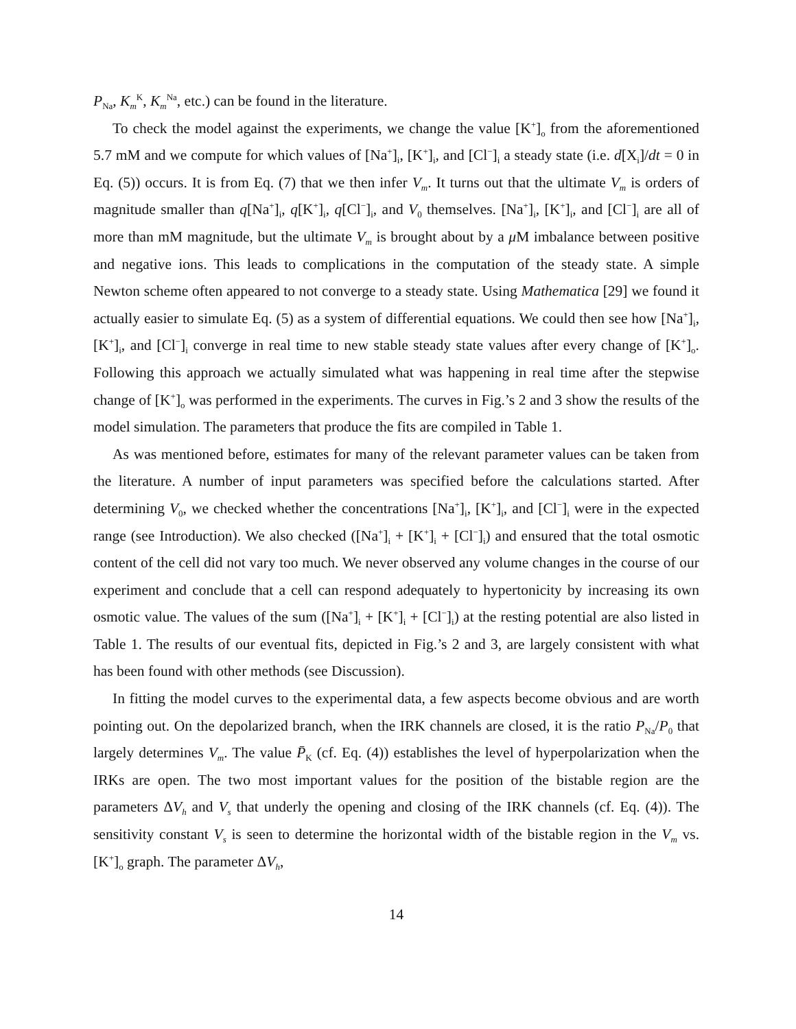P<sub>Na</sub>, K<sub>m</sub><sup>K</sup>, K<sub>m</sub><sup>Na</sup>, etc.) can be found in the literature.
To check the model against the experiments, we change the value [K<sup>+</sup>]<sub>o</sub> from the aforementioned 5.7 mM and we compute for which values of [Na<sup>+</sup>]<sub>i</sub>, [K<sup>+</sup>]<sub>i</sub>, and [Cl<sup>−</sup>]<sub>i</sub> a steady state (i.e. d[X<sub>i</sub>]/dt = 0 in Eq. (5)) occurs. It is from Eq. (7) that we then infer V<sub>m</sub>. It turns out that the ultimate V<sub>m</sub> is orders of magnitude smaller than q[Na<sup>+</sup>]<sub>i</sub>, q[K<sup>+</sup>]<sub>i</sub>, q[Cl<sup>−</sup>]<sub>i</sub>, and V<sub>0</sub> themselves. [Na<sup>+</sup>]<sub>i</sub>, [K<sup>+</sup>]<sub>i</sub>, and [Cl<sup>−</sup>]<sub>i</sub> are all of more than mM magnitude, but the ultimate V<sub>m</sub> is brought about by a μ M imbalance between positive and negative ions. This leads to complications in the computation of the steady state. A simple Newton scheme often appeared to not converge to a steady state. Using Mathematica [29] we found it actually easier to simulate Eq. (5) as a system of differential equations. We could then see how [Na<sup>+</sup>]<sub>i</sub>, [K<sup>+</sup>]<sub>i</sub>, and [Cl<sup>−</sup>]<sub>i</sub> converge in real time to new stable steady state values after every change of [K<sup>+</sup>]<sub>o</sub>. Following this approach we actually simulated what was happening in real time after the stepwise change of [K<sup>+</sup>]<sub>o</sub> was performed in the experiments. The curves in Fig.’s 2 and 3 show the results of the model simulation. The parameters that produce the fits are compiled in Table 1.
As was mentioned before, estimates for many of the relevant parameter values can be taken from the literature. A number of input parameters was specified before the calculations started. After determining V<sub>0</sub>, we checked whether the concentrations [Na<sup>+</sup>]<sub>i</sub>, [K<sup>+</sup>]<sub>i</sub>, and [Cl<sup>−</sup>]<sub>i</sub> were in the expected range (see Introduction). We also checked ([Na<sup>+</sup>]<sub>i</sub> + [K<sup>+</sup>]<sub>i</sub> + [Cl<sup>−</sup>]<sub>i</sub>) and ensured that the total osmotic content of the cell did not vary too much. We never observed any volume changes in the course of our experiment and conclude that a cell can respond adequately to hypertonicity by increasing its own osmotic value. The values of the sum ([Na<sup>+</sup>]<sub>i</sub> + [K<sup>+</sup>]<sub>i</sub> + [Cl<sup>−</sup>]<sub>i</sub>) at the resting potential are also listed in Table 1. The results of our eventual fits, depicted in Fig.’s 2 and 3, are largely consistent with what has been found with other methods (see Discussion).
In fitting the model curves to the experimental data, a few aspects become obvious and are worth pointing out. On the depolarized branch, when the IRK channels are closed, it is the ratio P<sub>Na</sub>/P<sub>0</sub> that largely determines V<sub>m</sub>. The value P̄<sub>K</sub> (cf. Eq. (4)) establishes the level of hyperpolarization when the IRKs are open. The two most important values for the position of the bistable region are the parameters ΔV<sub>h</sub> and V<sub>s</sub> that underly the opening and closing of the IRK channels (cf. Eq. (4)). The sensitivity constant V<sub>s</sub> is seen to determine the horizontal width of the bistable region in the V<sub>m</sub> vs. [K<sup>+</sup>]<sub>o</sub> graph. The parameter ΔV<sub>h</sub>,
14